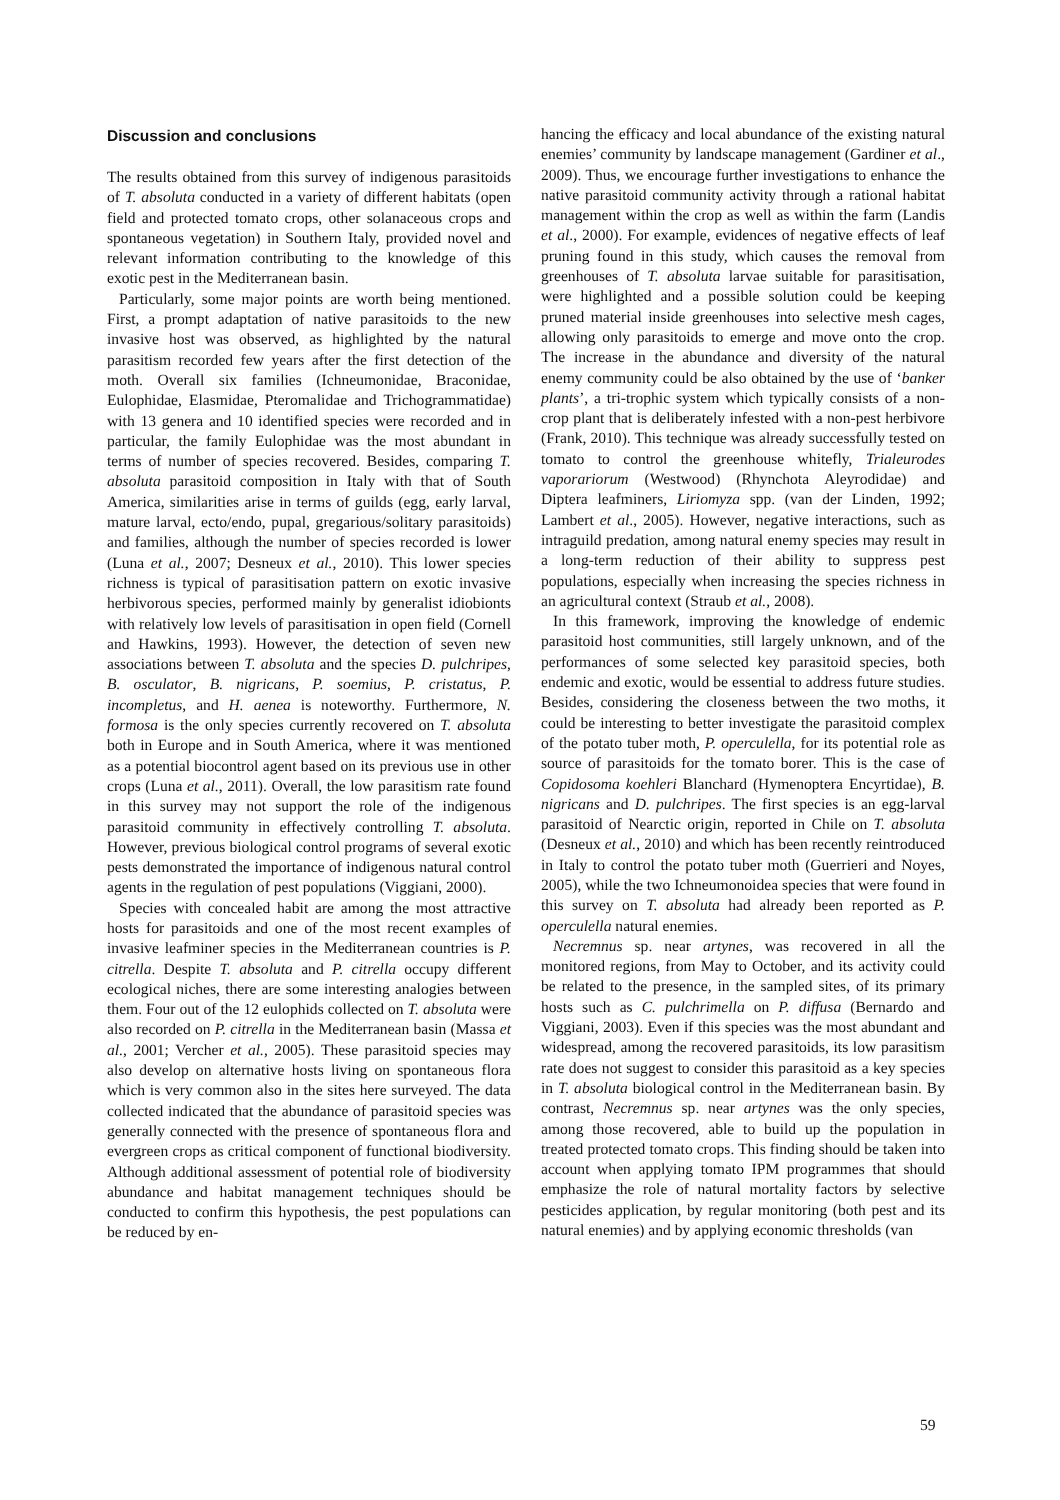Discussion and conclusions
The results obtained from this survey of indigenous parasitoids of T. absoluta conducted in a variety of different habitats (open field and protected tomato crops, other solanaceous crops and spontaneous vegetation) in Southern Italy, provided novel and relevant information contributing to the knowledge of this exotic pest in the Mediterranean basin.
Particularly, some major points are worth being mentioned. First, a prompt adaptation of native parasitoids to the new invasive host was observed, as highlighted by the natural parasitism recorded few years after the first detection of the moth. Overall six families (Ichneumonidae, Braconidae, Eulophidae, Elasmidae, Pteromalidae and Trichogrammatidae) with 13 genera and 10 identified species were recorded and in particular, the family Eulophidae was the most abundant in terms of number of species recovered. Besides, comparing T. absoluta parasitoid composition in Italy with that of South America, similarities arise in terms of guilds (egg, early larval, mature larval, ecto/endo, pupal, gregarious/solitary parasitoids) and families, although the number of species recorded is lower (Luna et al., 2007; Desneux et al., 2010). This lower species richness is typical of parasitisation pattern on exotic invasive herbivorous species, performed mainly by generalist idiobionts with relatively low levels of parasitisation in open field (Cornell and Hawkins, 1993). However, the detection of seven new associations between T. absoluta and the species D. pulchripes, B. osculator, B. nigricans, P. soemius, P. cristatus, P. incompletus, and H. aenea is noteworthy. Furthermore, N. formosa is the only species currently recovered on T. absoluta both in Europe and in South America, where it was mentioned as a potential biocontrol agent based on its previous use in other crops (Luna et al., 2011). Overall, the low parasitism rate found in this survey may not support the role of the indigenous parasitoid community in effectively controlling T. absoluta. However, previous biological control programs of several exotic pests demonstrated the importance of indigenous natural control agents in the regulation of pest populations (Viggiani, 2000).
Species with concealed habit are among the most attractive hosts for parasitoids and one of the most recent examples of invasive leafminer species in the Mediterranean countries is P. citrella. Despite T. absoluta and P. citrella occupy different ecological niches, there are some interesting analogies between them. Four out of the 12 eulophids collected on T. absoluta were also recorded on P. citrella in the Mediterranean basin (Massa et al., 2001; Vercher et al., 2005). These parasitoid species may also develop on alternative hosts living on spontaneous flora which is very common also in the sites here surveyed. The data collected indicated that the abundance of parasitoid species was generally connected with the presence of spontaneous flora and evergreen crops as critical component of functional biodiversity. Although additional assessment of potential role of biodiversity abundance and habitat management techniques should be conducted to confirm this hypothesis, the pest populations can be reduced by en-
hancing the efficacy and local abundance of the existing natural enemies’ community by landscape management (Gardiner et al., 2009). Thus, we encourage further investigations to enhance the native parasitoid community activity through a rational habitat management within the crop as well as within the farm (Landis et al., 2000). For example, evidences of negative effects of leaf pruning found in this study, which causes the removal from greenhouses of T. absoluta larvae suitable for parasitisation, were highlighted and a possible solution could be keeping pruned material inside greenhouses into selective mesh cages, allowing only parasitoids to emerge and move onto the crop. The increase in the abundance and diversity of the natural enemy community could be also obtained by the use of ‘banker plants’, a tri-trophic system which typically consists of a non-crop plant that is deliberately infested with a non-pest herbivore (Frank, 2010). This technique was already successfully tested on tomato to control the greenhouse whitefly, Trialeurodes vaporariorum (Westwood) (Rhynchota Aleyrodidae) and Diptera leafminers, Liriomyza spp. (van der Linden, 1992; Lambert et al., 2005). However, negative interactions, such as intraguild predation, among natural enemy species may result in a long-term reduction of their ability to suppress pest populations, especially when increasing the species richness in an agricultural context (Straub et al., 2008).
In this framework, improving the knowledge of endemic parasitoid host communities, still largely unknown, and of the performances of some selected key parasitoid species, both endemic and exotic, would be essential to address future studies. Besides, considering the closeness between the two moths, it could be interesting to better investigate the parasitoid complex of the potato tuber moth, P. operculella, for its potential role as source of parasitoids for the tomato borer. This is the case of Copidosoma koehleri Blanchard (Hymenoptera Encyrtidae), B. nigricans and D. pulchripes. The first species is an egg-larval parasitoid of Nearctic origin, reported in Chile on T. absoluta (Desneux et al., 2010) and which has been recently reintroduced in Italy to control the potato tuber moth (Guerrieri and Noyes, 2005), while the two Ichneumonoidea species that were found in this survey on T. absoluta had already been reported as P. operculella natural enemies.
Necremnus sp. near artynes, was recovered in all the monitored regions, from May to October, and its activity could be related to the presence, in the sampled sites, of its primary hosts such as C. pulchrimella on P. diffusa (Bernardo and Viggiani, 2003). Even if this species was the most abundant and widespread, among the recovered parasitoids, its low parasitism rate does not suggest to consider this parasitoid as a key species in T. absoluta biological control in the Mediterranean basin. By contrast, Necremnus sp. near artynes was the only species, among those recovered, able to build up the population in treated protected tomato crops. This finding should be taken into account when applying tomato IPM programmes that should emphasize the role of natural mortality factors by selective pesticides application, by regular monitoring (both pest and its natural enemies) and by applying economic thresholds (van
59